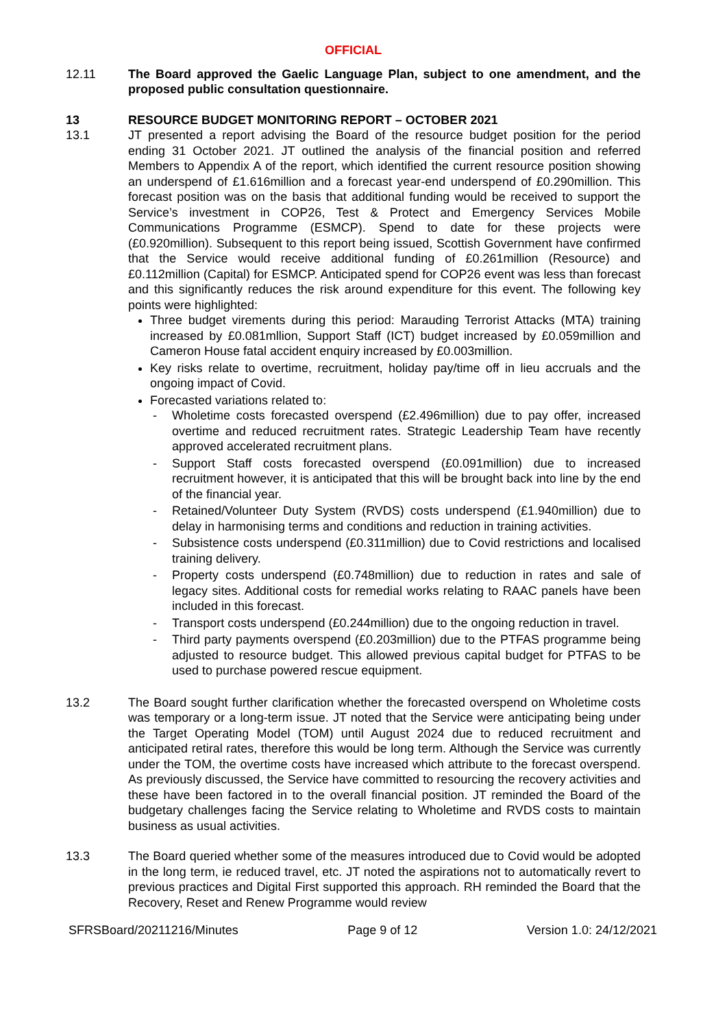OFFICIAL
12.11 The Board approved the Gaelic Language Plan, subject to one amendment, and the proposed public consultation questionnaire.
13 RESOURCE BUDGET MONITORING REPORT – OCTOBER 2021
13.1 JT presented a report advising the Board of the resource budget position for the period ending 31 October 2021. JT outlined the analysis of the financial position and referred Members to Appendix A of the report, which identified the current resource position showing an underspend of £1.616million and a forecast year-end underspend of £0.290million. This forecast position was on the basis that additional funding would be received to support the Service’s investment in COP26, Test & Protect and Emergency Services Mobile Communications Programme (ESMCP). Spend to date for these projects were (£0.920million). Subsequent to this report being issued, Scottish Government have confirmed that the Service would receive additional funding of £0.261million (Resource) and £0.112million (Capital) for ESMCP. Anticipated spend for COP26 event was less than forecast and this significantly reduces the risk around expenditure for this event. The following key points were highlighted:
Three budget virements during this period: Marauding Terrorist Attacks (MTA) training increased by £0.081mllion, Support Staff (ICT) budget increased by £0.059million and Cameron House fatal accident enquiry increased by £0.003million.
Key risks relate to overtime, recruitment, holiday pay/time off in lieu accruals and the ongoing impact of Covid.
Forecasted variations related to:
- Wholetime costs forecasted overspend (£2.496million) due to pay offer, increased overtime and reduced recruitment rates. Strategic Leadership Team have recently approved accelerated recruitment plans.
- Support Staff costs forecasted overspend (£0.091million) due to increased recruitment however, it is anticipated that this will be brought back into line by the end of the financial year.
- Retained/Volunteer Duty System (RVDS) costs underspend (£1.940million) due to delay in harmonising terms and conditions and reduction in training activities.
- Subsistence costs underspend (£0.311million) due to Covid restrictions and localised training delivery.
- Property costs underspend (£0.748million) due to reduction in rates and sale of legacy sites. Additional costs for remedial works relating to RAAC panels have been included in this forecast.
- Transport costs underspend (£0.244million) due to the ongoing reduction in travel.
- Third party payments overspend (£0.203million) due to the PTFAS programme being adjusted to resource budget. This allowed previous capital budget for PTFAS to be used to purchase powered rescue equipment.
13.2 The Board sought further clarification whether the forecasted overspend on Wholetime costs was temporary or a long-term issue. JT noted that the Service were anticipating being under the Target Operating Model (TOM) until August 2024 due to reduced recruitment and anticipated retiral rates, therefore this would be long term. Although the Service was currently under the TOM, the overtime costs have increased which attribute to the forecast overspend. As previously discussed, the Service have committed to resourcing the recovery activities and these have been factored in to the overall financial position. JT reminded the Board of the budgetary challenges facing the Service relating to Wholetime and RVDS costs to maintain business as usual activities.
13.3 The Board queried whether some of the measures introduced due to Covid would be adopted in the long term, ie reduced travel, etc. JT noted the aspirations not to automatically revert to previous practices and Digital First supported this approach. RH reminded the Board that the Recovery, Reset and Renew Programme would review
SFRSBoard/20211216/Minutes Page 9 of 12 Version 1.0: 24/12/2021